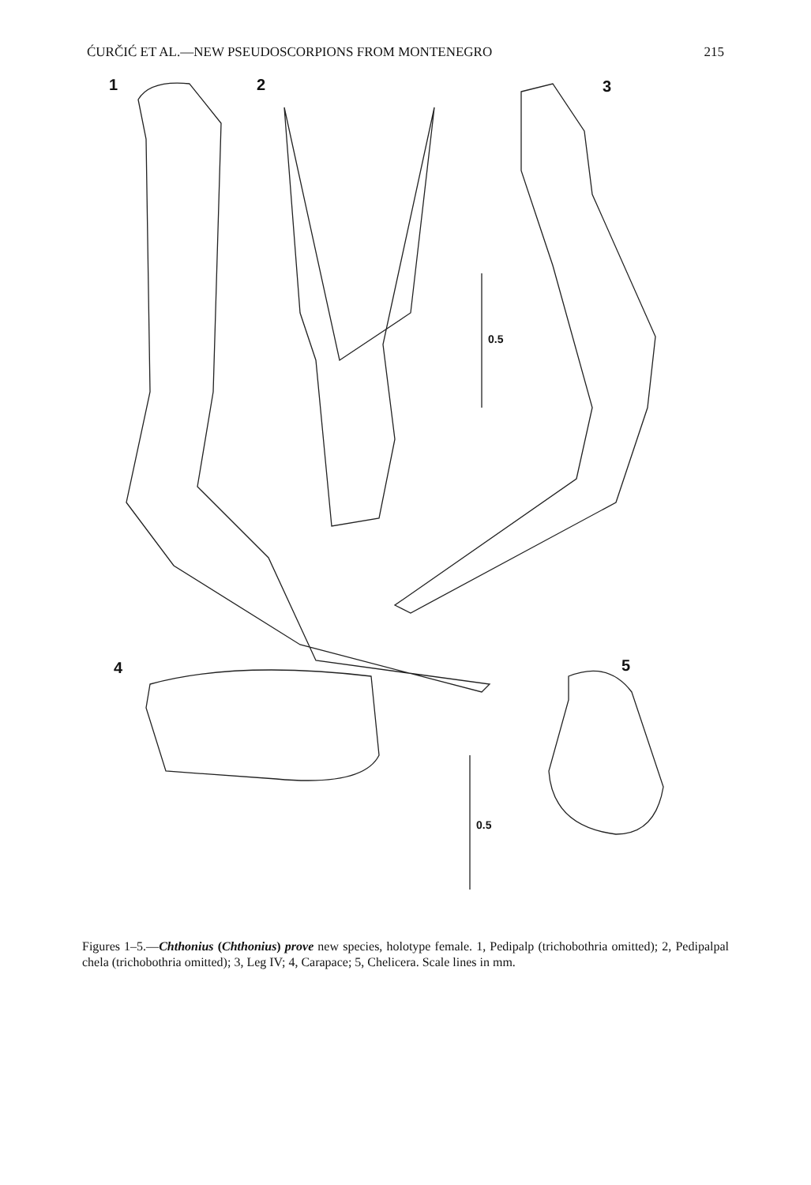ĆURČIĆ ET AL.—NEW PSEUDOSCORPIONS FROM MONTENEGRO 215
1 2 3
4 5
0.5
0.5
Figures 1–5.—Chthonius (Chthonius) prove new species, holotype female. 1, Pedipalp (trichobothria omitted); 2, Pedipalpal chela (trichobothria omitted); 3, Leg IV; 4, Carapace; 5, Chelicera. Scale lines in mm.